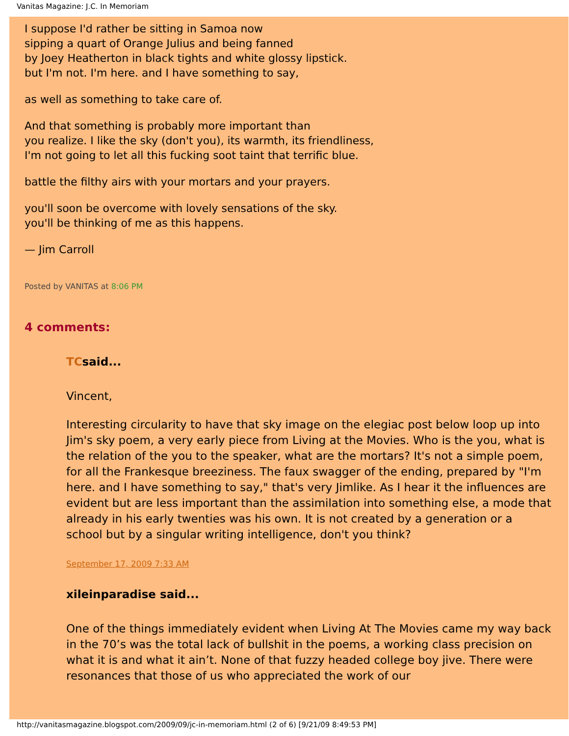Vanitas Magazine: J.C. In Memoriam
I suppose I'd rather be sitting in Samoa now
sipping a quart of Orange Julius and being fanned
by Joey Heatherton in black tights and white glossy lipstick.
but I'm not. I'm here. and I have something to say,
as well as something to take care of.
And that something is probably more important than
you realize. I like the sky (don't you), its warmth, its friendliness,
I'm not going to let all this fucking soot taint that terrific blue.
battle the filthy airs with your mortars and your prayers.
you'll soon be overcome with lovely sensations of the sky.
you'll be thinking of me as this happens.
— Jim Carroll
Posted by VANITAS at 8:06 PM
4 comments:
TCsaid...
Vincent,
Interesting circularity to have that sky image on the elegiac post below loop up into Jim's sky poem, a very early piece from Living at the Movies. Who is the you, what is the relation of the you to the speaker, what are the mortars? It's not a simple poem, for all the Frankesque breeziness. The faux swagger of the ending, prepared by "I'm here. and I have something to say," that's very Jimlike. As I hear it the influences are evident but are less important than the assimilation into something else, a mode that already in his early twenties was his own. It is not created by a generation or a school but by a singular writing intelligence, don't you think?
September 17, 2009 7:33 AM
xileinparadise said...
One of the things immediately evident when Living At The Movies came my way back in the 70’s was the total lack of bullshit in the poems, a working class precision on what it is and what it ain’t. None of that fuzzy headed college boy jive. There were resonances that those of us who appreciated the work of our
http://vanitasmagazine.blogspot.com/2009/09/jc-in-memoriam.html (2 of 6) [9/21/09 8:49:53 PM]